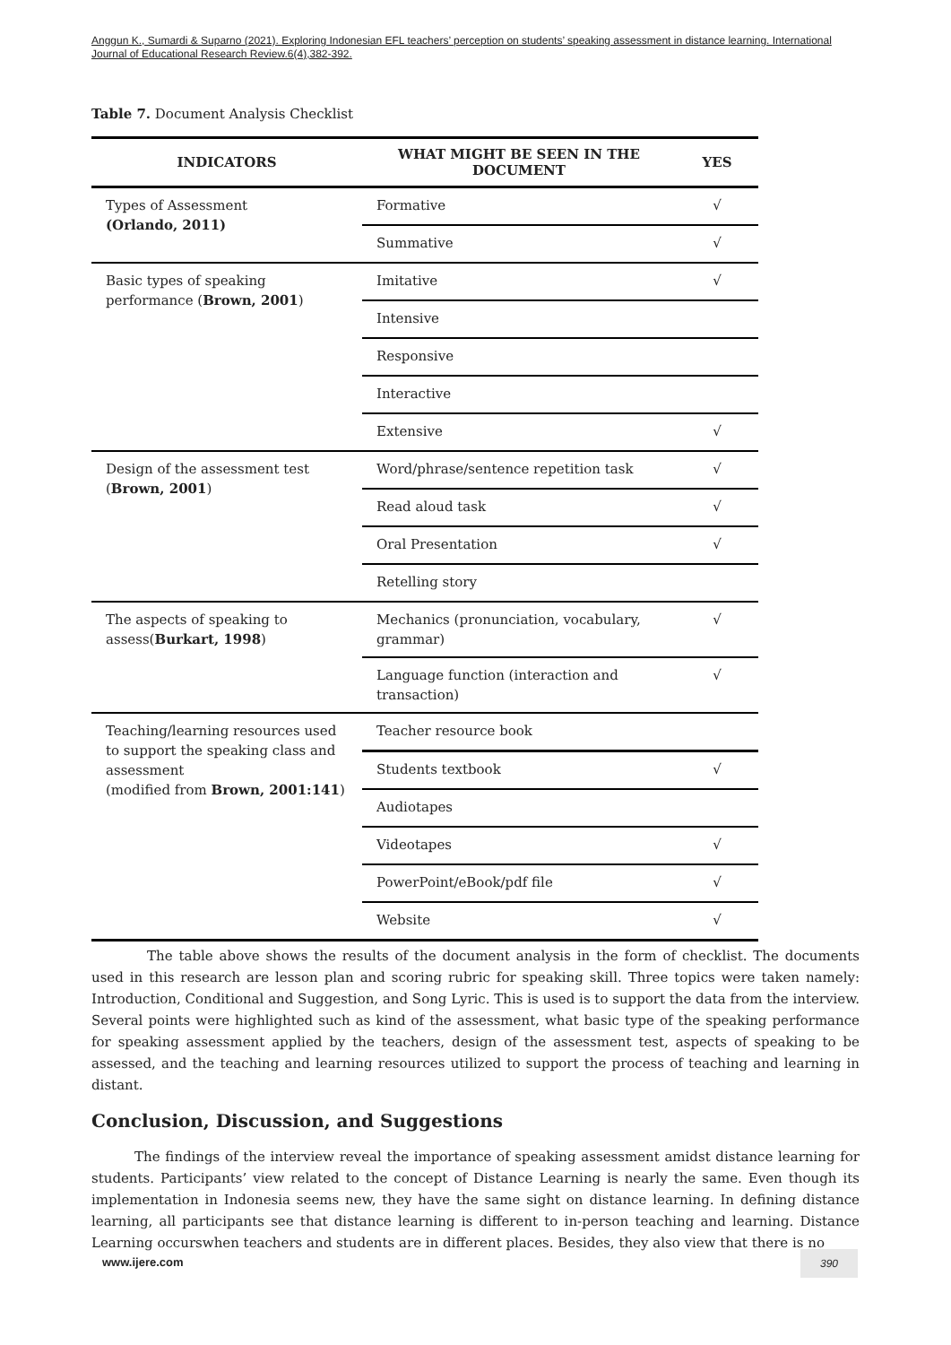Anggun K., Sumardi & Suparno (2021). Exploring Indonesian EFL teachers’ perception on students’ speaking assessment in distance learning. International Journal of Educational Research Review.6(4),382-392.
Table 7. Document Analysis Checklist
| INDICATORS | WHAT MIGHT BE SEEN IN THE DOCUMENT | YES |
| --- | --- | --- |
| Types of Assessment (Orlando, 2011) | Formative | √ |
| | Summative | √ |
| Basic types of speaking performance ( Brown, 2001 ) | Imitative | √ |
| | Intensive | |
| | Responsive | |
| | Interactive | |
| | Extensive | √ |
| Design of the assessment test ( Brown, 2001 ) | Word/phrase/sentence repetition task | √ |
| | Read aloud task | √ |
| | Oral Presentation | √ |
| | Retelling story | |
| The aspects of speaking to assess( Burkart, 1998 ) | Mechanics (pronunciation, vocabulary, grammar) | √ |
| | Language function (interaction and transaction) | √ |
| Teaching/learning resources used to support the speaking class and assessment (modified from Brown, 2001:141 ) | Teacher resource book | |
| | Students textbook | √ |
| | Audiotapes | |
| | Videotapes | √ |
| | PowerPoint/eBook/pdf file | √ |
| | Website | √ |
The table above shows the results of the document analysis in the form of checklist. The documents used in this research are lesson plan and scoring rubric for speaking skill. Three topics were taken namely: Introduction, Conditional and Suggestion, and Song Lyric. This is used is to support the data from the interview. Several points were highlighted such as kind of the assessment, what basic type of the speaking performance for speaking assessment applied by the teachers, design of the assessment test, aspects of speaking to be assessed, and the teaching and learning resources utilized to support the process of teaching and learning in distant.
Conclusion, Discussion, and Suggestions
The findings of the interview reveal the importance of speaking assessment amidst distance learning for students. Participants’ view related to the concept of Distance Learning is nearly the same. Even though its implementation in Indonesia seems new, they have the same sight on distance learning. In defining distance learning, all participants see that distance learning is different to in-person teaching and learning. Distance Learning occurswhen teachers and students are in different places. Besides, they also view that there is no
www.ijere.com 390